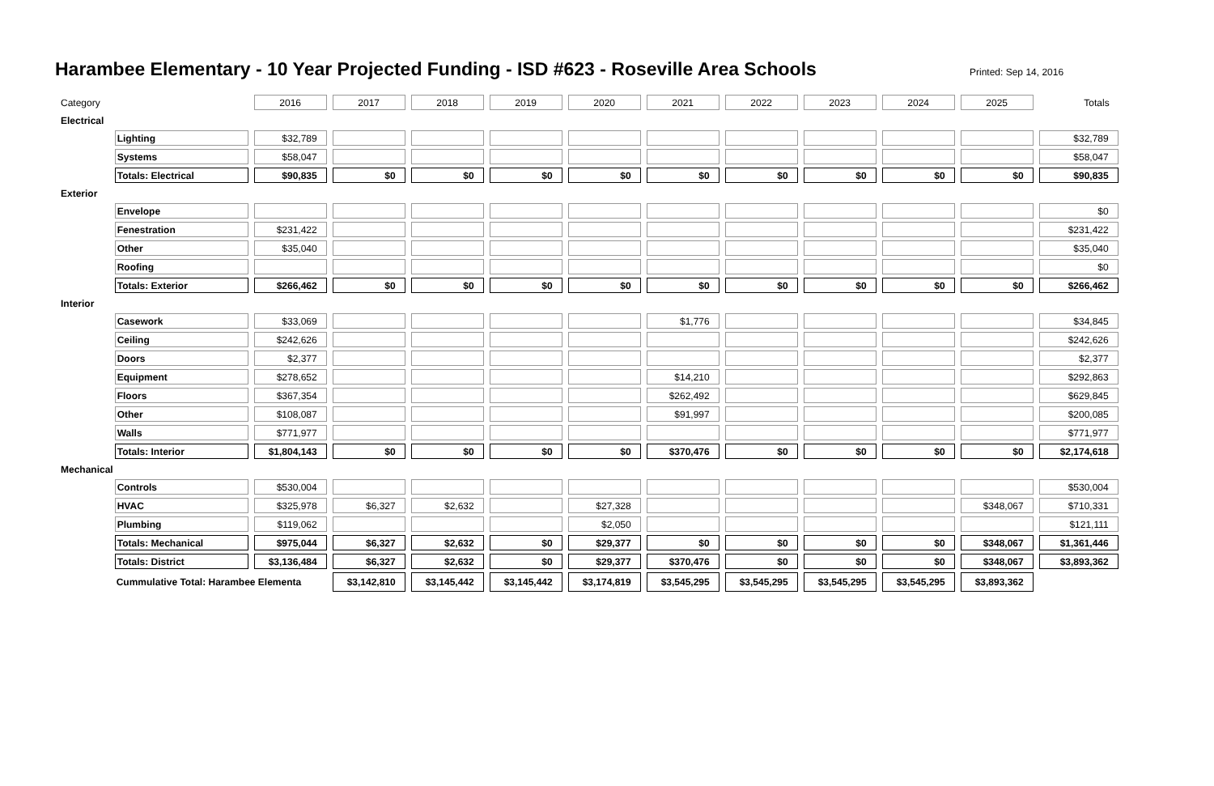Harambee Elementary - 10 Year Projected Funding - ISD #623 - Roseville Area Schools
Printed: Sep 14, 2016
| Category | | 2016 | 2017 | 2018 | 2019 | 2020 | 2021 | 2022 | 2023 | 2024 | 2025 | Totals |
| --- | --- | --- | --- | --- | --- | --- | --- | --- | --- | --- | --- | --- |
| Electrical | | | | | | | | | | | | |
| | Lighting | $32,789 | | | | | | | | | | $32,789 |
| | Systems | $58,047 | | | | | | | | | | $58,047 |
| | Totals: Electrical | $90,835 | $0 | $0 | $0 | $0 | $0 | $0 | $0 | $0 | $0 | $90,835 |
| Exterior | | | | | | | | | | | | |
| | Envelope | | | | | | | | | | | $0 |
| | Fenestration | $231,422 | | | | | | | | | | $231,422 |
| | Other | $35,040 | | | | | | | | | | $35,040 |
| | Roofing | | | | | | | | | | | $0 |
| | Totals: Exterior | $266,462 | $0 | $0 | $0 | $0 | $0 | $0 | $0 | $0 | $0 | $266,462 |
| Interior | | | | | | | | | | | | |
| | Casework | $33,069 | | | | | $1,776 | | | | | $34,845 |
| | Ceiling | $242,626 | | | | | | | | | | $242,626 |
| | Doors | $2,377 | | | | | | | | | | $2,377 |
| | Equipment | $278,652 | | | | | $14,210 | | | | | $292,863 |
| | Floors | $367,354 | | | | | $262,492 | | | | | $629,845 |
| | Other | $108,087 | | | | | $91,997 | | | | | $200,085 |
| | Walls | $771,977 | | | | | | | | | | $771,977 |
| | Totals: Interior | $1,804,143 | $0 | $0 | $0 | $0 | $370,476 | $0 | $0 | $0 | $0 | $2,174,618 |
| Mechanical | | | | | | | | | | | | |
| | Controls | $530,004 | | | | | | | | | | $530,004 |
| | HVAC | $325,978 | $6,327 | $2,632 | | $27,328 | | | | | $348,067 | $710,331 |
| | Plumbing | $119,062 | | | | $2,050 | | | | | | $121,111 |
| | Totals: Mechanical | $975,044 | $6,327 | $2,632 | $0 | $29,377 | $0 | $0 | $0 | $0 | $348,067 | $1,361,446 |
| | Totals: District | $3,136,484 | $6,327 | $2,632 | $0 | $29,377 | $370,476 | $0 | $0 | $0 | $348,067 | $3,893,362 |
| | Cummulative Total: Harambee Elementa | | $3,142,810 | $3,145,442 | $3,145,442 | $3,174,819 | $3,545,295 | $3,545,295 | $3,545,295 | $3,545,295 | $3,893,362 | |